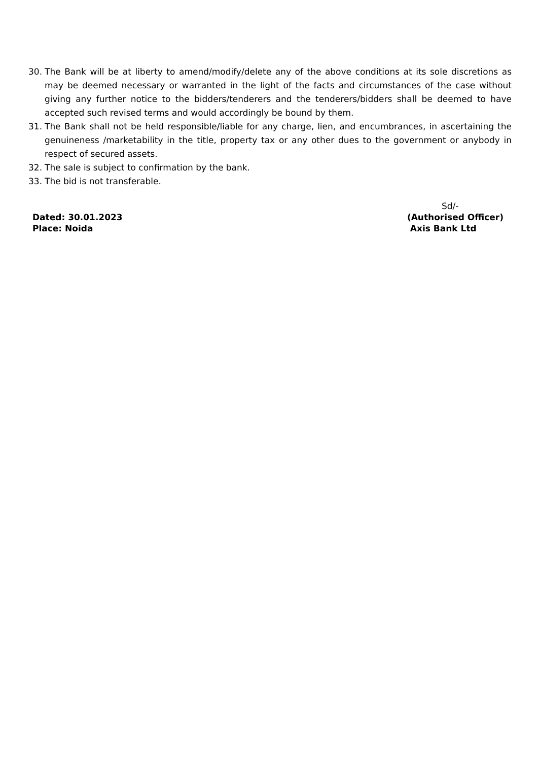30. The Bank will be at liberty to amend/modify/delete any of the above conditions at its sole discretions as may be deemed necessary or warranted in the light of the facts and circumstances of the case without giving any further notice to the bidders/tenderers and the tenderers/bidders shall be deemed to have accepted such revised terms and would accordingly be bound by them.
31. The Bank shall not be held responsible/liable for any charge, lien, and encumbrances, in ascertaining the genuineness /marketability in the title, property tax or any other dues to the government or anybody in respect of secured assets.
32. The sale is subject to confirmation by the bank.
33. The bid is not transferable.
Dated: 30.01.2023
Place: Noida
Sd/-
(Authorised Officer)
Axis Bank Ltd